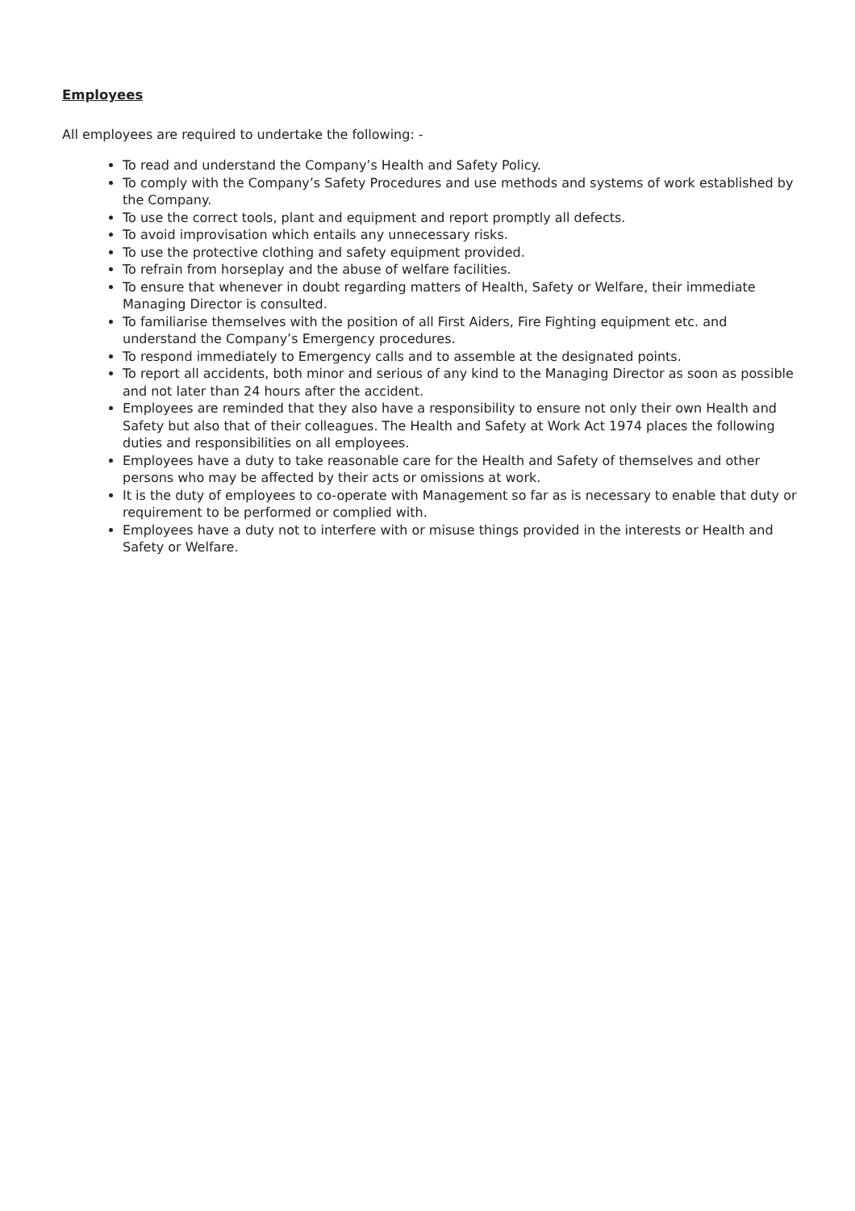Employees
All employees are required to undertake the following: -
To read and understand the Company’s Health and Safety Policy.
To comply with the Company’s Safety Procedures and use methods and systems of work established by the Company.
To use the correct tools, plant and equipment and report promptly all defects.
To avoid improvisation which entails any unnecessary risks.
To use the protective clothing and safety equipment provided.
To refrain from horseplay and the abuse of welfare facilities.
To ensure that whenever in doubt regarding matters of Health, Safety or Welfare, their immediate Managing Director is consulted.
To familiarise themselves with the position of all First Aiders, Fire Fighting equipment etc. and understand the Company’s Emergency procedures.
To respond immediately to Emergency calls and to assemble at the designated points.
To report all accidents, both minor and serious of any kind to the Managing Director as soon as possible and not later than 24 hours after the accident.
Employees are reminded that they also have a responsibility to ensure not only their own Health and Safety but also that of their colleagues. The Health and Safety at Work Act 1974 places the following duties and responsibilities on all employees.
Employees have a duty to take reasonable care for the Health and Safety of themselves and other persons who may be affected by their acts or omissions at work.
It is the duty of employees to co-operate with Management so far as is necessary to enable that duty or requirement to be performed or complied with.
Employees have a duty not to interfere with or misuse things provided in the interests or Health and Safety or Welfare.